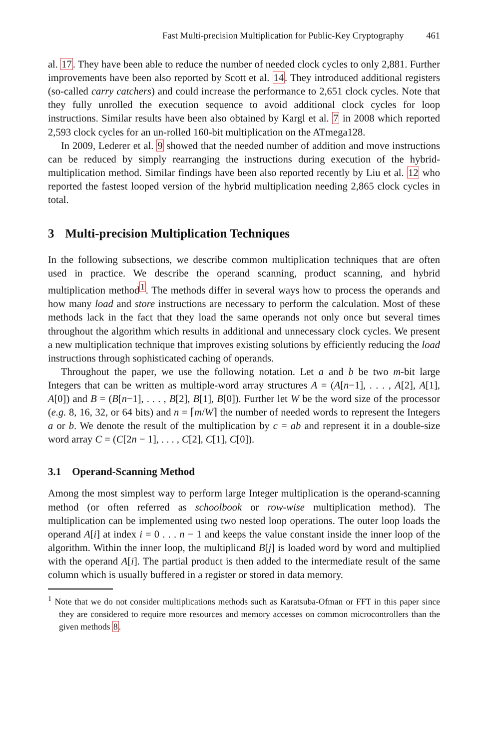Fast Multi-precision Multiplication for Public-Key Cryptography 461
al. 17. They have been able to reduce the number of needed clock cycles to only 2,881. Further improvements have been also reported by Scott et al. 14. They introduced additional registers (so-called carry catchers) and could increase the performance to 2,651 clock cycles. Note that they fully unrolled the execution sequence to avoid additional clock cycles for loop instructions. Similar results have been also obtained by Kargl et al. 7 in 2008 which reported 2,593 clock cycles for an un-rolled 160-bit multiplication on the ATmega128.
In 2009, Lederer et al. 9 showed that the needed number of addition and move instructions can be reduced by simply rearranging the instructions during execution of the hybrid-multiplication method. Similar findings have been also reported recently by Liu et al. 12 who reported the fastest looped version of the hybrid multiplication needing 2,865 clock cycles in total.
3 Multi-precision Multiplication Techniques
In the following subsections, we describe common multiplication techniques that are often used in practice. We describe the operand scanning, product scanning, and hybrid multiplication method<sup>1</sup>. The methods differ in several ways how to process the operands and how many load and store instructions are necessary to perform the calculation. Most of these methods lack in the fact that they load the same operands not only once but several times throughout the algorithm which results in additional and unnecessary clock cycles. We present a new multiplication technique that improves existing solutions by efficiently reducing the load instructions through sophisticated caching of operands.
Throughout the paper, we use the following notation. Let a and b be two m-bit large Integers that can be written as multiple-word array structures A = (A[n−1], . . . , A[2], A[1], A[0]) and B = (B[n−1], . . . , B[2], B[1], B[0]). Further let W be the word size of the processor (e.g. 8, 16, 32, or 64 bits) and n = ⌈m/W⌉ the number of needed words to represent the Integers a or b. We denote the result of the multiplication by c = ab and represent it in a double-size word array C = (C[2n − 1], . . . , C[2], C[1], C[0]).
3.1 Operand-Scanning Method
Among the most simplest way to perform large Integer multiplication is the operand-scanning method (or often referred as schoolbook or row-wise multiplication method). The multiplication can be implemented using two nested loop operations. The outer loop loads the operand A[i] at index i = 0 . . . n − 1 and keeps the value constant inside the inner loop of the algorithm. Within the inner loop, the multiplicand B[j] is loaded word by word and multiplied with the operand A[i]. The partial product is then added to the intermediate result of the same column which is usually buffered in a register or stored in data memory.
<sup>1</sup> Note that we do not consider multiplications methods such as Karatsuba-Ofman or FFT in this paper since they are considered to require more resources and memory accesses on common microcontrollers than the given methods 8.